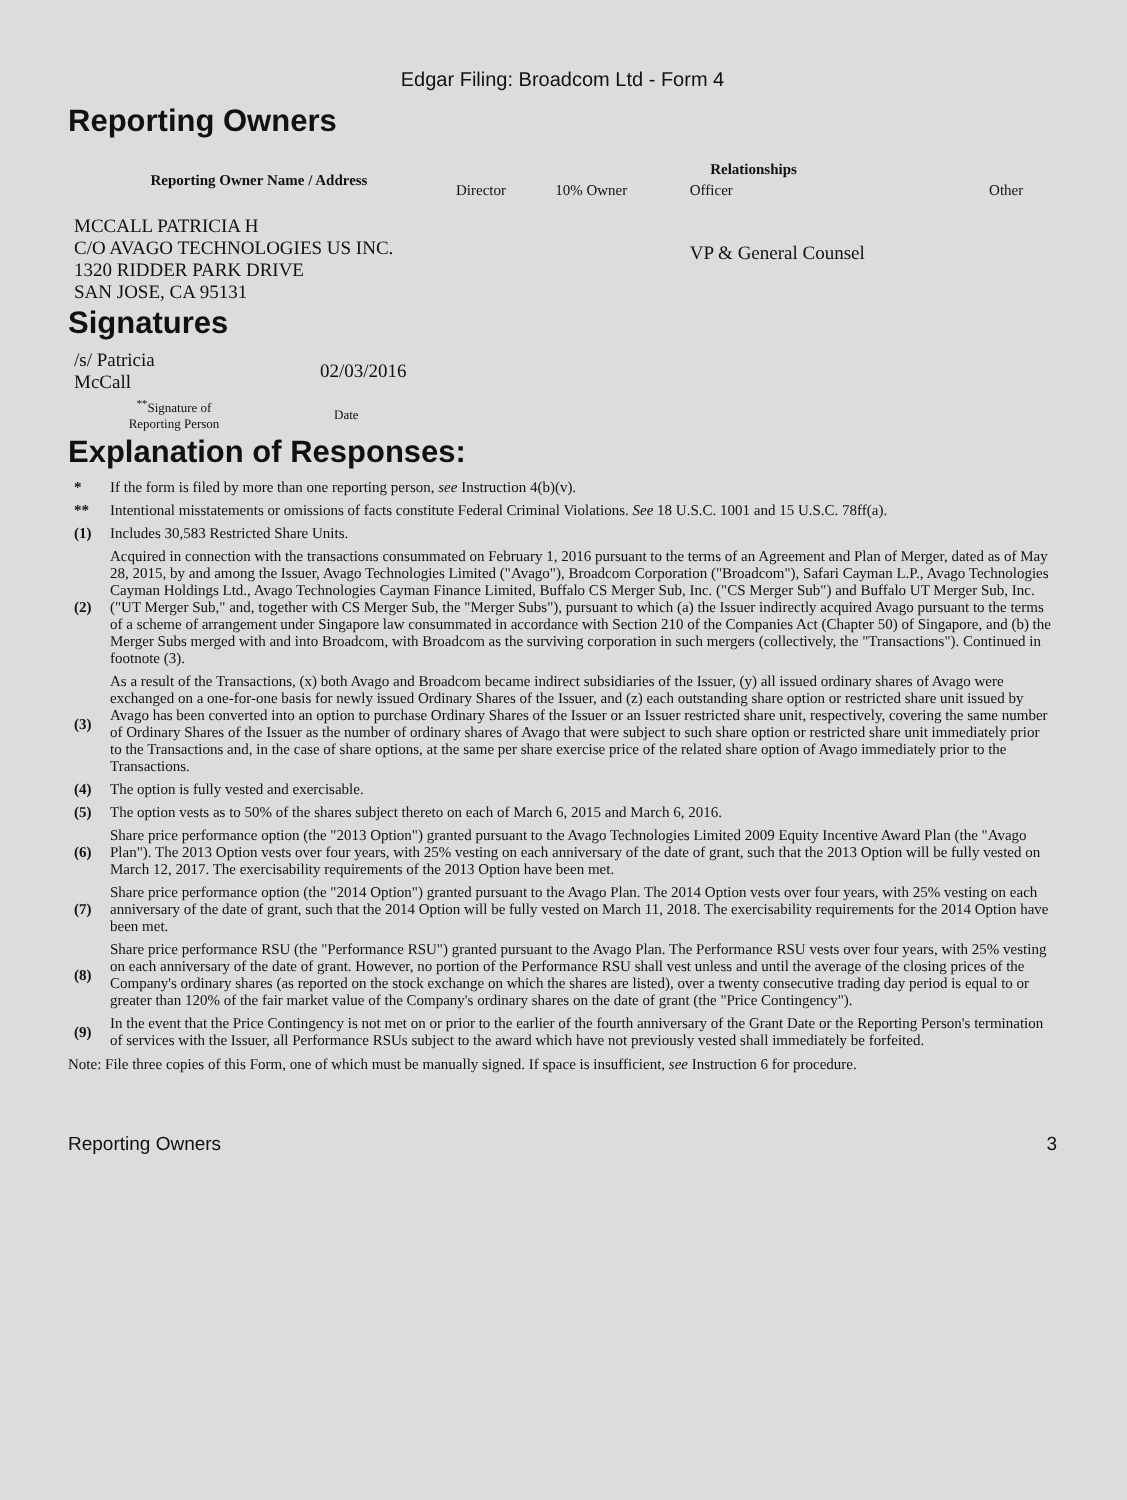Edgar Filing: Broadcom Ltd - Form 4
Reporting Owners
| Reporting Owner Name / Address | Relationships | | | |
| --- | --- | --- | --- | --- |
| | Director | 10% Owner | Officer | Other |
| MCCALL PATRICIA H C/O AVAGO TECHNOLOGIES US INC. 1320 RIDDER PARK DRIVE SAN JOSE, CA 95131 | | | VP & General Counsel | |
Signatures
| /s/ Patricia McCall | 02/03/2016 |
| <sup>**</sup> Signature of Reporting Person | Date |
Explanation of Responses:
| * | If the form is filed by more than one reporting person, see Instruction 4(b)(v). |
| ** | Intentional misstatements or omissions of facts constitute Federal Criminal Violations. See 18 U.S.C. 1001 and 15 U.S.C. 78ff(a). |
| (1) | Includes 30,583 Restricted Share Units. |
| (2) | Acquired in connection with the transactions consummated on February 1, 2016 pursuant to the terms of an Agreement and Plan of Merger, dated as of May 28, 2015, by and among the Issuer, Avago Technologies Limited ("Avago"), Broadcom Corporation ("Broadcom"), Safari Cayman L.P., Avago Technologies Cayman Holdings Ltd., Avago Technologies Cayman Finance Limited, Buffalo CS Merger Sub, Inc. ("CS Merger Sub") and Buffalo UT Merger Sub, Inc. ("UT Merger Sub," and, together with CS Merger Sub, the "Merger Subs"), pursuant to which (a) the Issuer indirectly acquired Avago pursuant to the terms of a scheme of arrangement under Singapore law consummated in accordance with Section 210 of the Companies Act (Chapter 50) of Singapore, and (b) the Merger Subs merged with and into Broadcom, with Broadcom as the surviving corporation in such mergers (collectively, the "Transactions"). Continued in footnote (3). |
| (3) | As a result of the Transactions, (x) both Avago and Broadcom became indirect subsidiaries of the Issuer, (y) all issued ordinary shares of Avago were exchanged on a one-for-one basis for newly issued Ordinary Shares of the Issuer, and (z) each outstanding share option or restricted share unit issued by Avago has been converted into an option to purchase Ordinary Shares of the Issuer or an Issuer restricted share unit, respectively, covering the same number of Ordinary Shares of the Issuer as the number of ordinary shares of Avago that were subject to such share option or restricted share unit immediately prior to the Transactions and, in the case of share options, at the same per share exercise price of the related share option of Avago immediately prior to the Transactions. |
| (4) | The option is fully vested and exercisable. |
| (5) | The option vests as to 50% of the shares subject thereto on each of March 6, 2015 and March 6, 2016. |
| (6) | Share price performance option (the "2013 Option") granted pursuant to the Avago Technologies Limited 2009 Equity Incentive Award Plan (the "Avago Plan"). The 2013 Option vests over four years, with 25% vesting on each anniversary of the date of grant, such that the 2013 Option will be fully vested on March 12, 2017. The exercisability requirements of the 2013 Option have been met. |
| (7) | Share price performance option (the "2014 Option") granted pursuant to the Avago Plan. The 2014 Option vests over four years, with 25% vesting on each anniversary of the date of grant, such that the 2014 Option will be fully vested on March 11, 2018. The exercisability requirements for the 2014 Option have been met. |
| (8) | Share price performance RSU (the "Performance RSU") granted pursuant to the Avago Plan. The Performance RSU vests over four years, with 25% vesting on each anniversary of the date of grant. However, no portion of the Performance RSU shall vest unless and until the average of the closing prices of the Company's ordinary shares (as reported on the stock exchange on which the shares are listed), over a twenty consecutive trading day period is equal to or greater than 120% of the fair market value of the Company's ordinary shares on the date of grant (the "Price Contingency"). |
| (9) | In the event that the Price Contingency is not met on or prior to the earlier of the fourth anniversary of the Grant Date or the Reporting Person's termination of services with the Issuer, all Performance RSUs subject to the award which have not previously vested shall immediately be forfeited. |
Note: File three copies of this Form, one of which must be manually signed. If space is insufficient, see Instruction 6 for procedure.
Reporting Owners 3